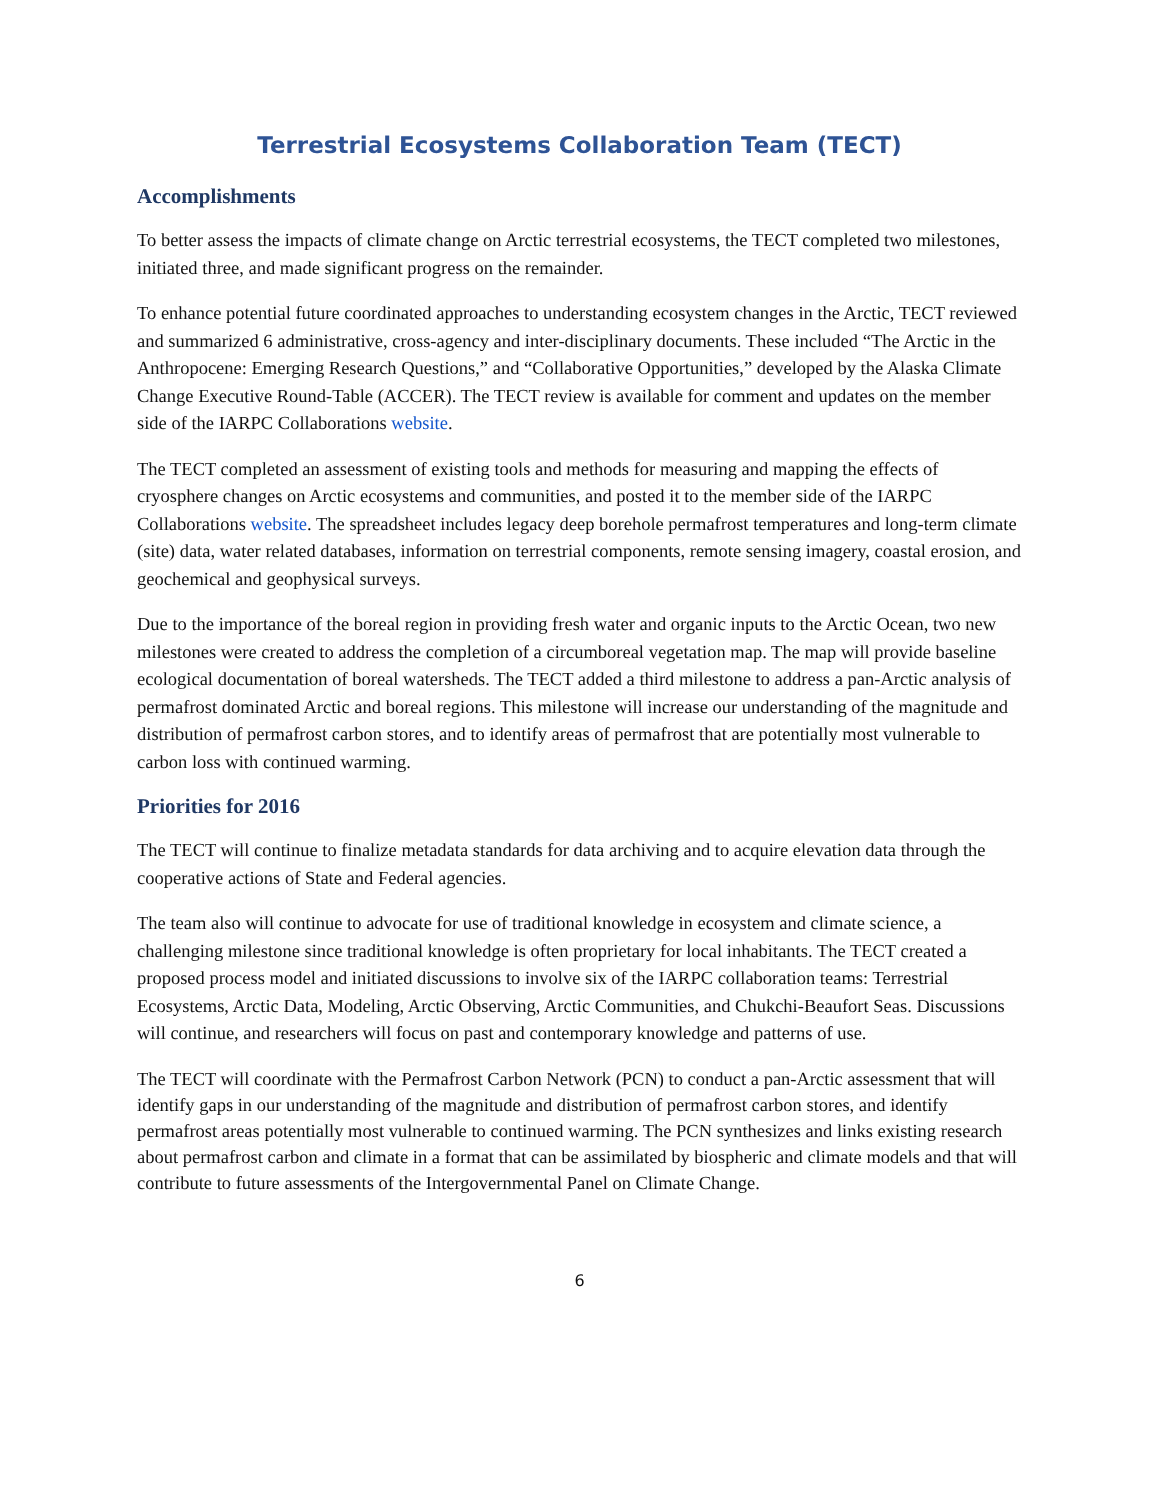Terrestrial Ecosystems Collaboration Team (TECT)
Accomplishments
To better assess the impacts of climate change on Arctic terrestrial ecosystems, the TECT completed two milestones, initiated three, and made significant progress on the remainder.
To enhance potential future coordinated approaches to understanding ecosystem changes in the Arctic, TECT reviewed and summarized 6 administrative, cross-agency and inter-disciplinary documents. These included “The Arctic in the Anthropocene: Emerging Research Questions,” and “Collaborative Opportunities,” developed by the Alaska Climate Change Executive Round-Table (ACCER). The TECT review is available for comment and updates on the member side of the IARPC Collaborations website.
The TECT completed an assessment of existing tools and methods for measuring and mapping the effects of cryosphere changes on Arctic ecosystems and communities, and posted it to the member side of the IARPC Collaborations website. The spreadsheet includes legacy deep borehole permafrost temperatures and long-term climate (site) data, water related databases, information on terrestrial components, remote sensing imagery, coastal erosion, and geochemical and geophysical surveys.
Due to the importance of the boreal region in providing fresh water and organic inputs to the Arctic Ocean, two new milestones were created to address the completion of a circumboreal vegetation map. The map will provide baseline ecological documentation of boreal watersheds. The TECT added a third milestone to address a pan-Arctic analysis of permafrost dominated Arctic and boreal regions. This milestone will increase our understanding of the magnitude and distribution of permafrost carbon stores, and to identify areas of permafrost that are potentially most vulnerable to carbon loss with continued warming.
Priorities for 2016
The TECT will continue to finalize metadata standards for data archiving and to acquire elevation data through the cooperative actions of State and Federal agencies.
The team also will continue to advocate for use of traditional knowledge in ecosystem and climate science, a challenging milestone since traditional knowledge is often proprietary for local inhabitants. The TECT created a proposed process model and initiated discussions to involve six of the IARPC collaboration teams: Terrestrial Ecosystems, Arctic Data, Modeling, Arctic Observing, Arctic Communities, and Chukchi-Beaufort Seas. Discussions will continue, and researchers will focus on past and contemporary knowledge and patterns of use.
The TECT will coordinate with the Permafrost Carbon Network (PCN) to conduct a pan-Arctic assessment that will identify gaps in our understanding of the magnitude and distribution of permafrost carbon stores, and identify permafrost areas potentially most vulnerable to continued warming. The PCN synthesizes and links existing research about permafrost carbon and climate in a format that can be assimilated by biospheric and climate models and that will contribute to future assessments of the Intergovernmental Panel on Climate Change.
6